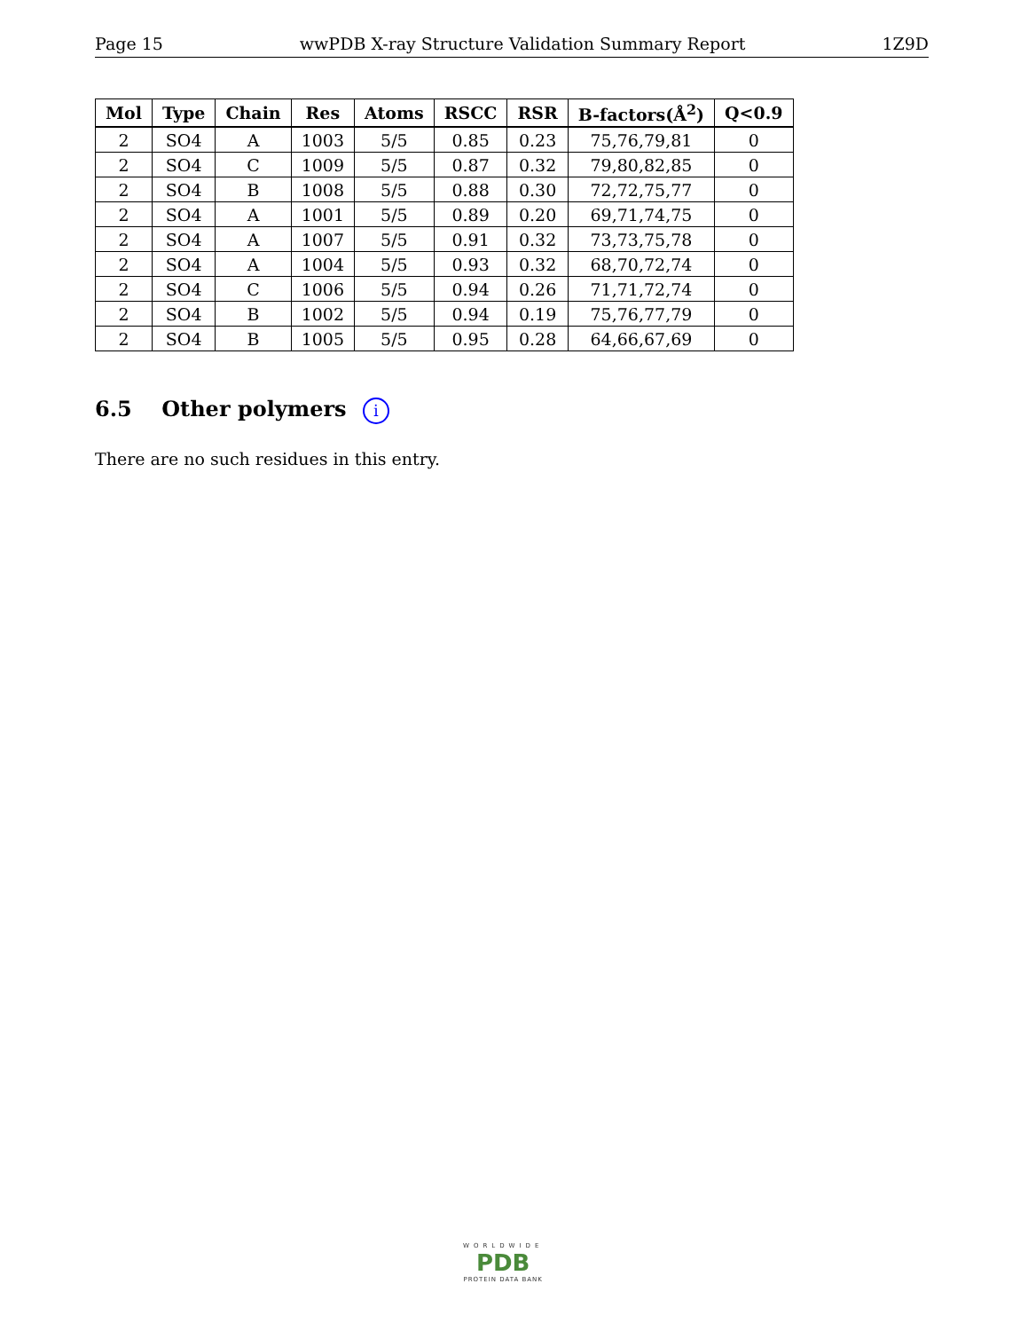Page 15 wwPDB X-ray Structure Validation Summary Report 1Z9D
| Mol | Type | Chain | Res | Atoms | RSCC | RSR | B-factors(Å<sup>2</sup>) | Q<0.9 |
| --- | --- | --- | --- | --- | --- | --- | --- | --- |
| 2 | SO4 | A | 1003 | 5/5 | 0.85 | 0.23 | 75,76,79,81 | 0 |
| 2 | SO4 | C | 1009 | 5/5 | 0.87 | 0.32 | 79,80,82,85 | 0 |
| 2 | SO4 | B | 1008 | 5/5 | 0.88 | 0.30 | 72,72,75,77 | 0 |
| 2 | SO4 | A | 1001 | 5/5 | 0.89 | 0.20 | 69,71,74,75 | 0 |
| 2 | SO4 | A | 1007 | 5/5 | 0.91 | 0.32 | 73,73,75,78 | 0 |
| 2 | SO4 | A | 1004 | 5/5 | 0.93 | 0.32 | 68,70,72,74 | 0 |
| 2 | SO4 | C | 1006 | 5/5 | 0.94 | 0.26 | 71,71,72,74 | 0 |
| 2 | SO4 | B | 1002 | 5/5 | 0.94 | 0.19 | 75,76,77,79 | 0 |
| 2 | SO4 | B | 1005 | 5/5 | 0.95 | 0.28 | 64,66,67,69 | 0 |
6.5 Other polymers i
There are no such residues in this entry.
WORLDWIDE
PDB
PROTEIN DATA BANK